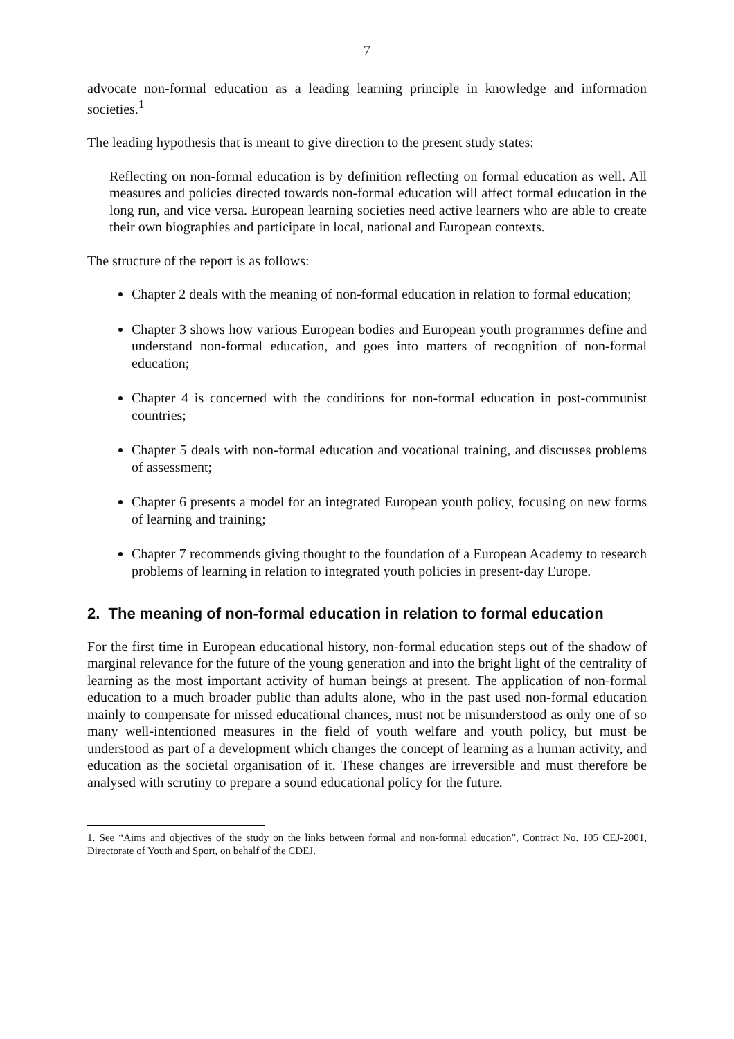7
advocate non-formal education as a leading learning principle in knowledge and information societies.<sup>1</sup>
The leading hypothesis that is meant to give direction to the present study states:
Reflecting on non-formal education is by definition reflecting on formal education as well. All measures and policies directed towards non-formal education will affect formal education in the long run, and vice versa. European learning societies need active learners who are able to create their own biographies and participate in local, national and European contexts.
The structure of the report is as follows:
Chapter 2 deals with the meaning of non-formal education in relation to formal education;
Chapter 3 shows how various European bodies and European youth programmes define and understand non-formal education, and goes into matters of recognition of non-formal education;
Chapter 4 is concerned with the conditions for non-formal education in post-communist countries;
Chapter 5 deals with non-formal education and vocational training, and discusses problems of assessment;
Chapter 6 presents a model for an integrated European youth policy, focusing on new forms of learning and training;
Chapter 7 recommends giving thought to the foundation of a European Academy to research problems of learning in relation to integrated youth policies in present-day Europe.
2. The meaning of non-formal education in relation to formal education
For the first time in European educational history, non-formal education steps out of the shadow of marginal relevance for the future of the young generation and into the bright light of the centrality of learning as the most important activity of human beings at present. The application of non-formal education to a much broader public than adults alone, who in the past used non-formal education mainly to compensate for missed educational chances, must not be misunderstood as only one of so many well-intentioned measures in the field of youth welfare and youth policy, but must be understood as part of a development which changes the concept of learning as a human activity, and education as the societal organisation of it. These changes are irreversible and must therefore be analysed with scrutiny to prepare a sound educational policy for the future.
1. See “Aims and objectives of the study on the links between formal and non-formal education”, Contract No. 105 CEJ-2001, Directorate of Youth and Sport, on behalf of the CDEJ.